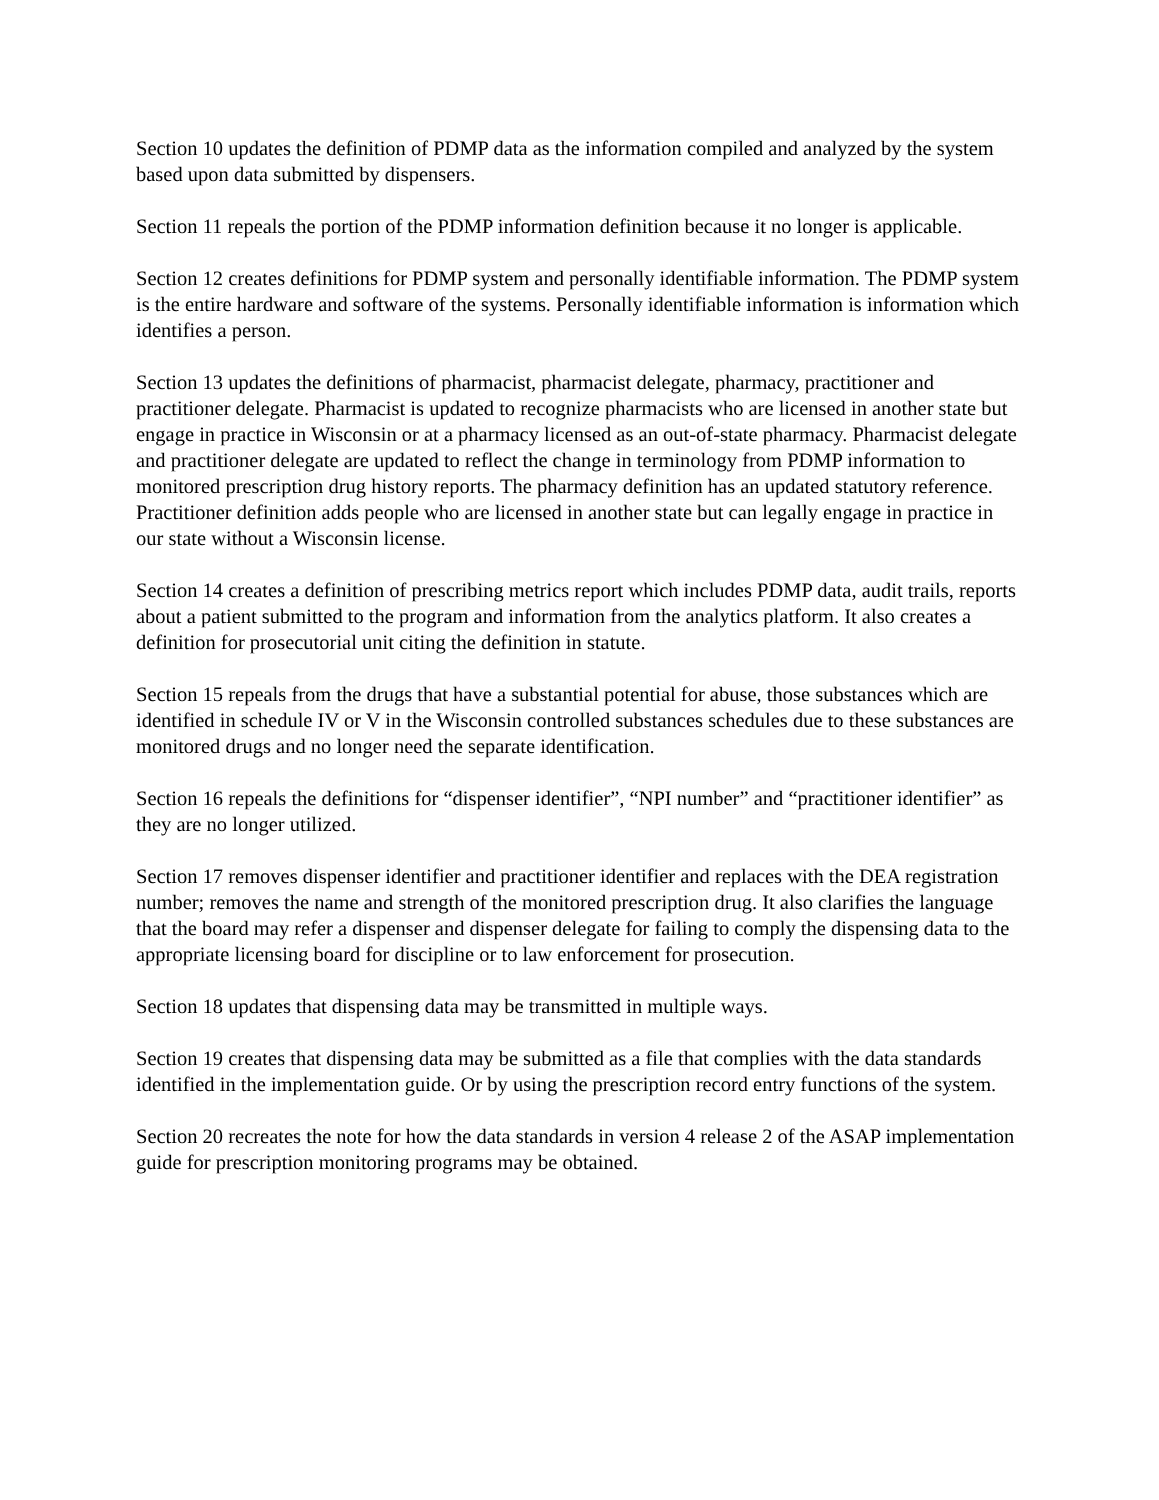Section 10 updates the definition of PDMP data as the information compiled and analyzed by the system based upon data submitted by dispensers.
Section 11 repeals the portion of the PDMP information definition because it no longer is applicable.
Section 12 creates definitions for PDMP system and personally identifiable information. The PDMP system is the entire hardware and software of the systems. Personally identifiable information is information which identifies a person.
Section 13 updates the definitions of pharmacist, pharmacist delegate, pharmacy, practitioner and practitioner delegate. Pharmacist is updated to recognize pharmacists who are licensed in another state but engage in practice in Wisconsin or at a pharmacy licensed as an out-of-state pharmacy. Pharmacist delegate and practitioner delegate are updated to reflect the change in terminology from PDMP information to monitored prescription drug history reports. The pharmacy definition has an updated statutory reference. Practitioner definition adds people who are licensed in another state but can legally engage in practice in our state without a Wisconsin license.
Section 14 creates a definition of prescribing metrics report which includes PDMP data, audit trails, reports about a patient submitted to the program and information from the analytics platform. It also creates a definition for prosecutorial unit citing the definition in statute.
Section 15 repeals from the drugs that have a substantial potential for abuse, those substances which are identified in schedule IV or V in the Wisconsin controlled substances schedules due to these substances are monitored drugs and no longer need the separate identification.
Section 16 repeals the definitions for “dispenser identifier”, “NPI number” and “practitioner identifier” as they are no longer utilized.
Section 17 removes dispenser identifier and practitioner identifier and replaces with the DEA registration number; removes the name and strength of the monitored prescription drug. It also clarifies the language that the board may refer a dispenser and dispenser delegate for failing to comply the dispensing data to the appropriate licensing board for discipline or to law enforcement for prosecution.
Section 18 updates that dispensing data may be transmitted in multiple ways.
Section 19 creates that dispensing data may be submitted as a file that complies with the data standards identified in the implementation guide. Or by using the prescription record entry functions of the system.
Section 20 recreates the note for how the data standards in version 4 release 2 of the ASAP implementation guide for prescription monitoring programs may be obtained.